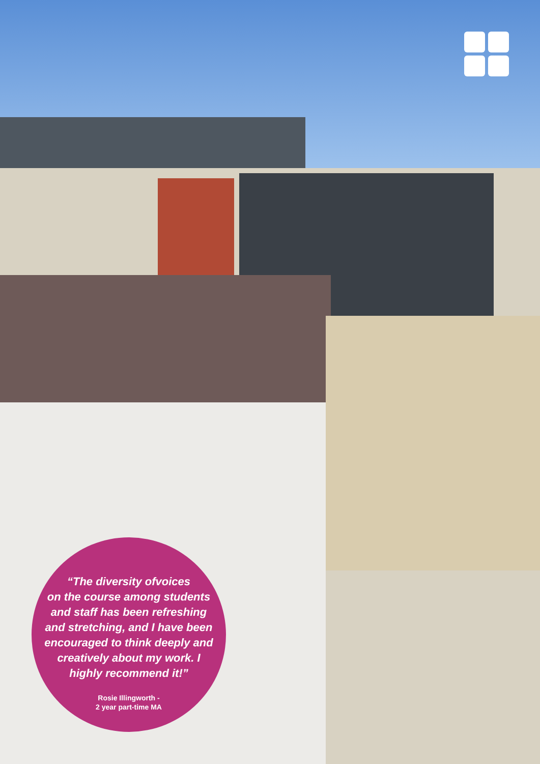“The diversity ofvoices
on the course among students
and staff has been refreshing
and stretching, and I have been
encouraged to think deeply and
creatively about my work. I
highly recommend it!”
Rosie Illingworth -
2 year part-time MA